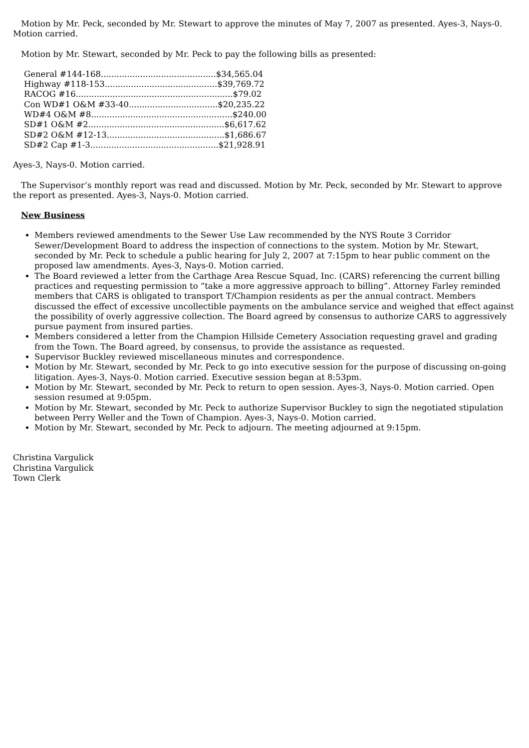Motion by Mr. Peck, seconded by Mr. Stewart to approve the minutes of May 7, 2007 as presented. Ayes-3, Nays-0. Motion carried.
Motion by Mr. Stewart, seconded by Mr. Peck to pay the following bills as presented:
General #144-168............................................$34,565.04
Highway #118-153...........................................$39,769.72
RACOG #16............................................................$79.02
Con WD#1 O&M #33-40..................................$20,235.22
WD#4 O&M #8......................................................$240.00
SD#1 O&M #2....................................................$6,617.62
SD#2 O&M #12-13.............................................$1,686.67
SD#2 Cap #1-3.................................................$21,928.91
Ayes-3, Nays-0. Motion carried.
The Supervisor’s monthly report was read and discussed. Motion by Mr. Peck, seconded by Mr. Stewart to approve the report as presented. Ayes-3, Nays-0. Motion carried.
New Business
Members reviewed amendments to the Sewer Use Law recommended by the NYS Route 3 Corridor Sewer/Development Board to address the inspection of connections to the system. Motion by Mr. Stewart, seconded by Mr. Peck to schedule a public hearing for July 2, 2007 at 7:15pm to hear public comment on the proposed law amendments. Ayes-3, Nays-0. Motion carried.
The Board reviewed a letter from the Carthage Area Rescue Squad, Inc. (CARS) referencing the current billing practices and requesting permission to “take a more aggressive approach to billing”. Attorney Farley reminded members that CARS is obligated to transport T/Champion residents as per the annual contract. Members discussed the effect of excessive uncollectible payments on the ambulance service and weighed that effect against the possibility of overly aggressive collection. The Board agreed by consensus to authorize CARS to aggressively pursue payment from insured parties.
Members considered a letter from the Champion Hillside Cemetery Association requesting gravel and grading from the Town. The Board agreed, by consensus, to provide the assistance as requested.
Supervisor Buckley reviewed miscellaneous minutes and correspondence.
Motion by Mr. Stewart, seconded by Mr. Peck to go into executive session for the purpose of discussing on-going litigation. Ayes-3, Nays-0. Motion carried. Executive session began at 8:53pm.
Motion by Mr. Stewart, seconded by Mr. Peck to return to open session. Ayes-3, Nays-0. Motion carried. Open session resumed at 9:05pm.
Motion by Mr. Stewart, seconded by Mr. Peck to authorize Supervisor Buckley to sign the negotiated stipulation between Perry Weller and the Town of Champion. Ayes-3, Nays-0. Motion carried.
Motion by Mr. Stewart, seconded by Mr. Peck to adjourn. The meeting adjourned at 9:15pm.
Christina Vargulick
Christina Vargulick
Town Clerk